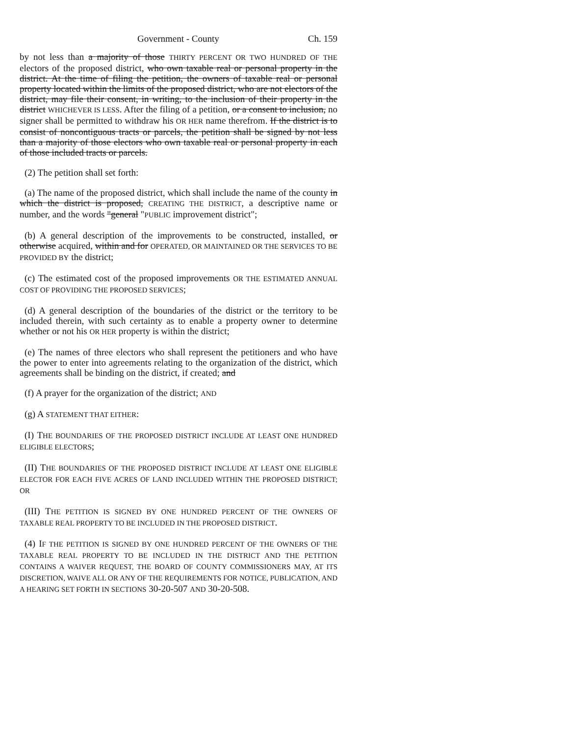Government - County Ch. 159
by not less than a majority of those THIRTY PERCENT OR TWO HUNDRED OF THE electors of the proposed district, who own taxable real or personal property in the district. At the time of filing the petition, the owners of taxable real or personal property located within the limits of the proposed district, who are not electors of the district, may file their consent, in writing, to the inclusion of their property in the district WHICHEVER IS LESS. After the filing of a petition, or a consent to inclusion, no signer shall be permitted to withdraw his OR HER name therefrom. If the district is to consist of noncontiguous tracts or parcels, the petition shall be signed by not less than a majority of those electors who own taxable real or personal property in each of those included tracts or parcels.
(2) The petition shall set forth:
(a) The name of the proposed district, which shall include the name of the county in which the district is proposed, CREATING THE DISTRICT, a descriptive name or number, and the words "general "PUBLIC improvement district";
(b) A general description of the improvements to be constructed, installed, or otherwise acquired, within and for OPERATED, OR MAINTAINED OR THE SERVICES TO BE PROVIDED BY the district;
(c) The estimated cost of the proposed improvements OR THE ESTIMATED ANNUAL COST OF PROVIDING THE PROPOSED SERVICES;
(d) A general description of the boundaries of the district or the territory to be included therein, with such certainty as to enable a property owner to determine whether or not his OR HER property is within the district;
(e) The names of three electors who shall represent the petitioners and who have the power to enter into agreements relating to the organization of the district, which agreements shall be binding on the district, if created; and
(f) A prayer for the organization of the district; AND
(g) A STATEMENT THAT EITHER:
(I) THE BOUNDARIES OF THE PROPOSED DISTRICT INCLUDE AT LEAST ONE HUNDRED ELIGIBLE ELECTORS;
(II) THE BOUNDARIES OF THE PROPOSED DISTRICT INCLUDE AT LEAST ONE ELIGIBLE ELECTOR FOR EACH FIVE ACRES OF LAND INCLUDED WITHIN THE PROPOSED DISTRICT; OR
(III) THE PETITION IS SIGNED BY ONE HUNDRED PERCENT OF THE OWNERS OF TAXABLE REAL PROPERTY TO BE INCLUDED IN THE PROPOSED DISTRICT.
(4) IF THE PETITION IS SIGNED BY ONE HUNDRED PERCENT OF THE OWNERS OF THE TAXABLE REAL PROPERTY TO BE INCLUDED IN THE DISTRICT AND THE PETITION CONTAINS A WAIVER REQUEST, THE BOARD OF COUNTY COMMISSIONERS MAY, AT ITS DISCRETION, WAIVE ALL OR ANY OF THE REQUIREMENTS FOR NOTICE, PUBLICATION, AND A HEARING SET FORTH IN SECTIONS 30-20-507 AND 30-20-508.